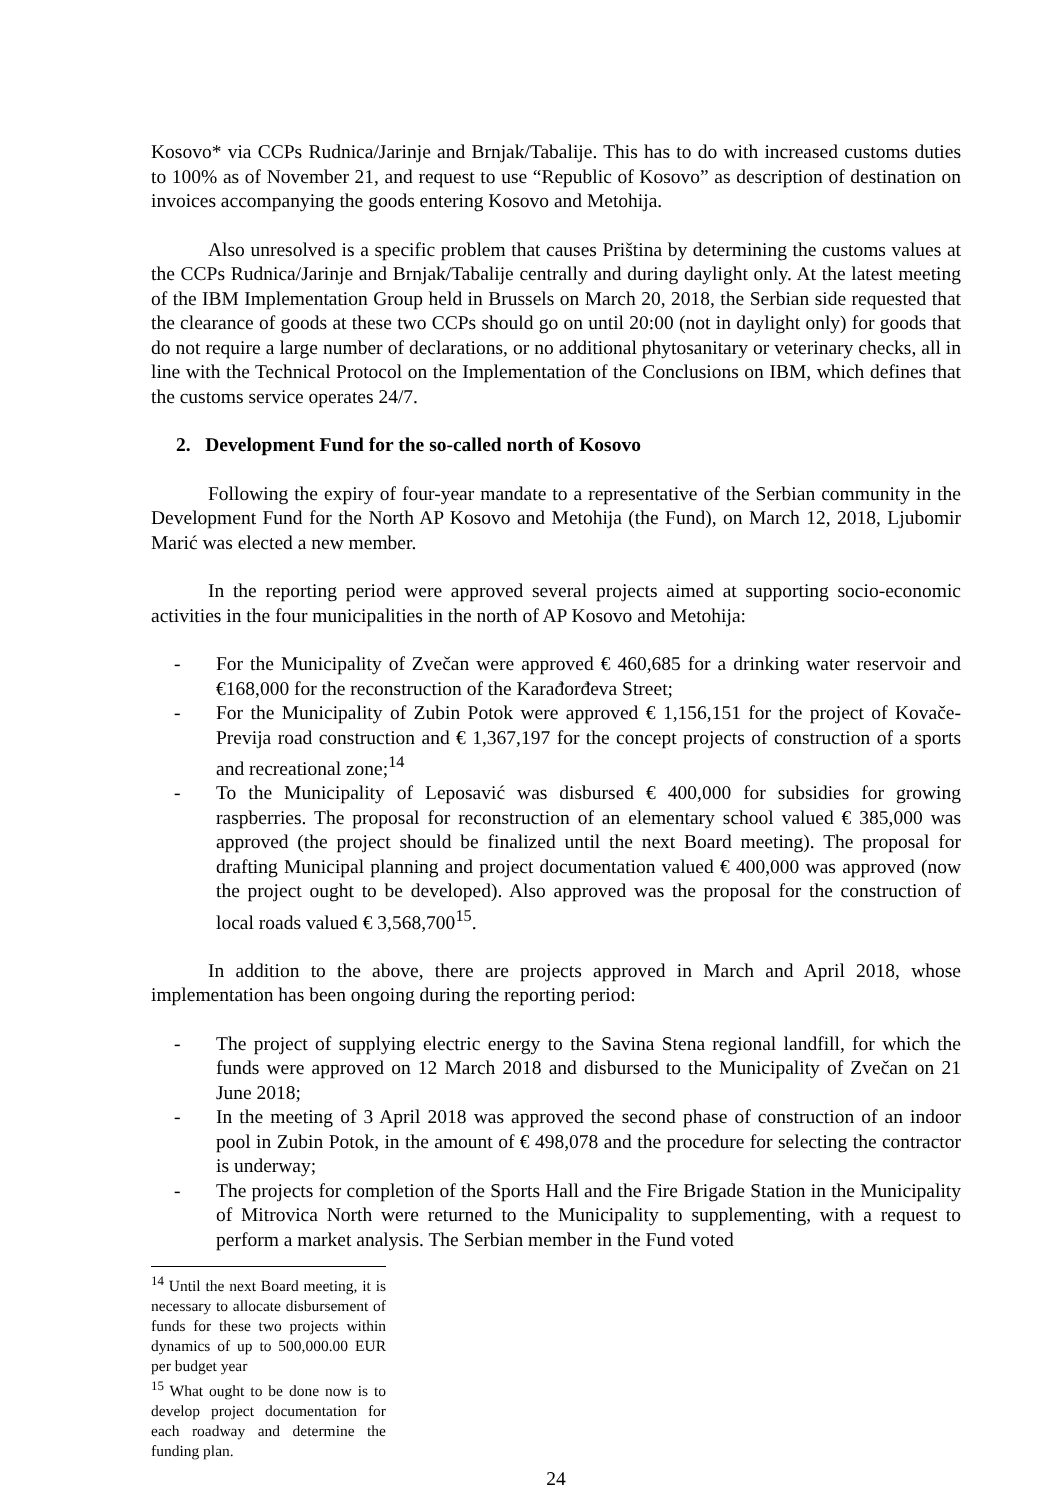Kosovo* via CCPs Rudnica/Jarinje and Brnjak/Tabalije. This has to do with increased customs duties to 100% as of November 21, and request to use “Republic of Kosovo” as description of destination on invoices accompanying the goods entering Kosovo and Metohija.
Also unresolved is a specific problem that causes Priština by determining the customs values at the CCPs Rudnica/Jarinje and Brnjak/Tabalije centrally and during daylight only. At the latest meeting of the IBM Implementation Group held in Brussels on March 20, 2018, the Serbian side requested that the clearance of goods at these two CCPs should go on until 20:00 (not in daylight only) for goods that do not require a large number of declarations, or no additional phytosanitary or veterinary checks, all in line with the Technical Protocol on the Implementation of the Conclusions on IBM, which defines that the customs service operates 24/7.
2. Development Fund for the so-called north of Kosovo
Following the expiry of four-year mandate to a representative of the Serbian community in the Development Fund for the North AP Kosovo and Metohija (the Fund), on March 12, 2018, Ljubomir Marić was elected a new member.
In the reporting period were approved several projects aimed at supporting socio-economic activities in the four municipalities in the north of AP Kosovo and Metohija:
- For the Municipality of Zvečan were approved € 460,685 for a drinking water reservoir and €168,000 for the reconstruction of the Karađorđeva Street;
- For the Municipality of Zubin Potok were approved € 1,156,151 for the project of Kovače-Previja road construction and € 1,367,197 for the concept projects of construction of a sports and recreational zone;<sup>14</sup>
- To the Municipality of Leposavić was disbursed € 400,000 for subsidies for growing raspberries. The proposal for reconstruction of an elementary school valued € 385,000 was approved (the project should be finalized until the next Board meeting). The proposal for drafting Municipal planning and project documentation valued € 400,000 was approved (now the project ought to be developed). Also approved was the proposal for the construction of local roads valued € 3,568,700<sup>15</sup>.
In addition to the above, there are projects approved in March and April 2018, whose implementation has been ongoing during the reporting period:
- The project of supplying electric energy to the Savina Stena regional landfill, for which the funds were approved on 12 March 2018 and disbursed to the Municipality of Zvečan on 21 June 2018;
- In the meeting of 3 April 2018 was approved the second phase of construction of an indoor pool in Zubin Potok, in the amount of € 498,078 and the procedure for selecting the contractor is underway;
- The projects for completion of the Sports Hall and the Fire Brigade Station in the Municipality of Mitrovica North were returned to the Municipality to supplementing, with a request to perform a market analysis. The Serbian member in the Fund voted
<sup>14</sup> Until the next Board meeting, it is necessary to allocate disbursement of funds for these two projects within dynamics of up to 500,000.00 EUR per budget year
<sup>15</sup> What ought to be done now is to develop project documentation for each roadway and determine the funding plan.
24